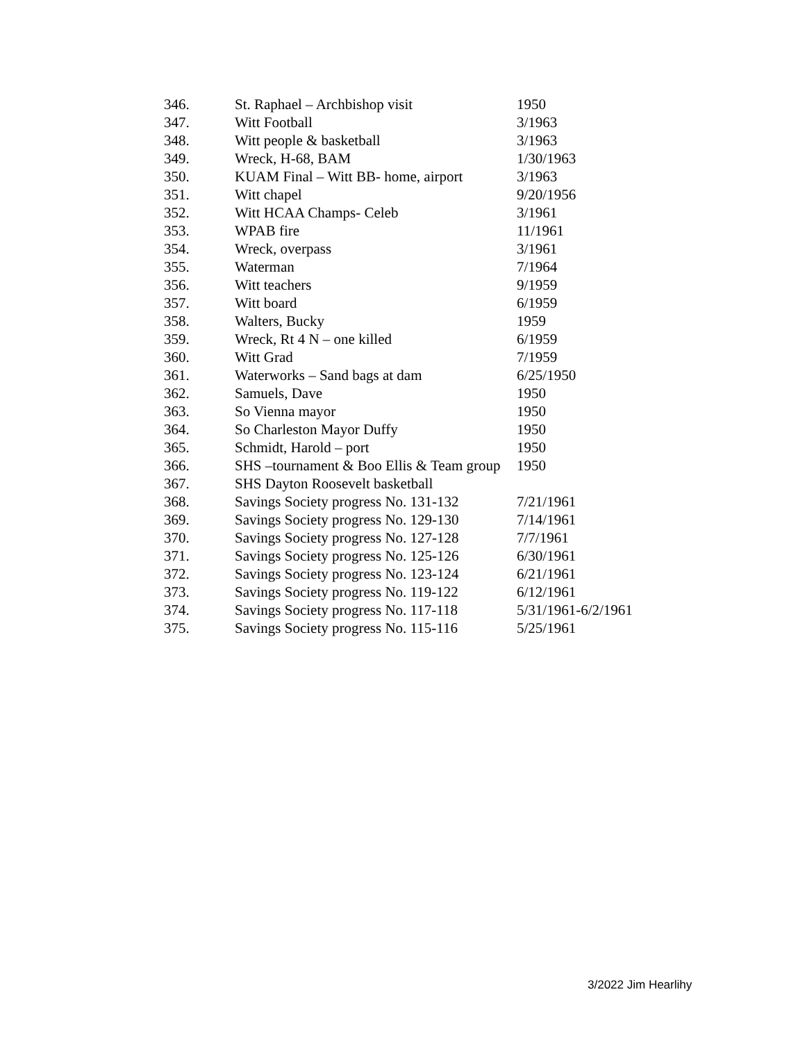| 346. | St. Raphael – Archbishop visit | 1950 |
| 347. | Witt Football | 3/1963 |
| 348. | Witt people & basketball | 3/1963 |
| 349. | Wreck, H-68, BAM | 1/30/1963 |
| 350. | KUAM Final – Witt BB- home, airport | 3/1963 |
| 351. | Witt chapel | 9/20/1956 |
| 352. | Witt HCAA Champs- Celeb | 3/1961 |
| 353. | WPAB fire | 11/1961 |
| 354. | Wreck, overpass | 3/1961 |
| 355. | Waterman | 7/1964 |
| 356. | Witt teachers | 9/1959 |
| 357. | Witt board | 6/1959 |
| 358. | Walters, Bucky | 1959 |
| 359. | Wreck, Rt 4 N – one killed | 6/1959 |
| 360. | Witt Grad | 7/1959 |
| 361. | Waterworks – Sand bags at dam | 6/25/1950 |
| 362. | Samuels, Dave | 1950 |
| 363. | So Vienna mayor | 1950 |
| 364. | So Charleston Mayor Duffy | 1950 |
| 365. | Schmidt, Harold – port | 1950 |
| 366. | SHS –tournament & Boo Ellis & Team group | 1950 |
| 367. | SHS Dayton Roosevelt basketball | |
| 368. | Savings Society progress No. 131-132 | 7/21/1961 |
| 369. | Savings Society progress No. 129-130 | 7/14/1961 |
| 370. | Savings Society progress No. 127-128 | 7/7/1961 |
| 371. | Savings Society progress No. 125-126 | 6/30/1961 |
| 372. | Savings Society progress No. 123-124 | 6/21/1961 |
| 373. | Savings Society progress No. 119-122 | 6/12/1961 |
| 374. | Savings Society progress No. 117-118 | 5/31/1961-6/2/1961 |
| 375. | Savings Society progress No. 115-116 | 5/25/1961 |
3/2022 Jim Hearlihy